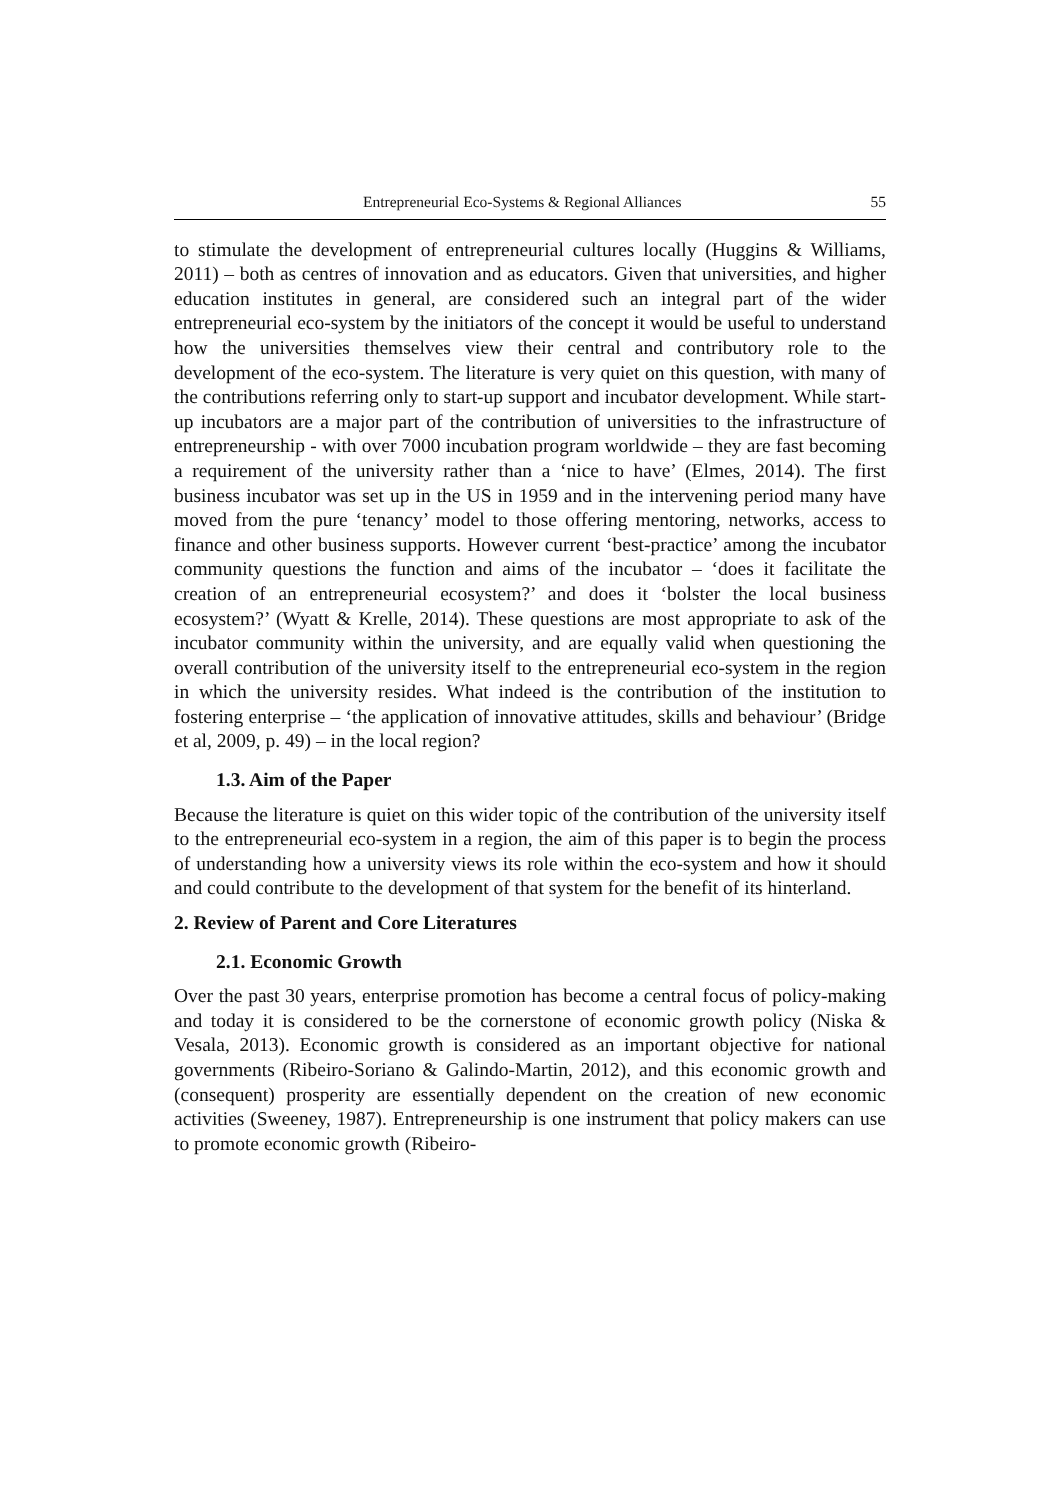Entrepreneurial Eco-Systems & Regional Alliances 55
to stimulate the development of entrepreneurial cultures locally (Huggins & Williams, 2011) – both as centres of innovation and as educators. Given that universities, and higher education institutes in general, are considered such an integral part of the wider entrepreneurial eco-system by the initiators of the concept it would be useful to understand how the universities themselves view their central and contributory role to the development of the eco-system. The literature is very quiet on this question, with many of the contributions referring only to start-up support and incubator development. While start-up incubators are a major part of the contribution of universities to the infrastructure of entrepreneurship - with over 7000 incubation program worldwide – they are fast becoming a requirement of the university rather than a ‘nice to have’ (Elmes, 2014). The first business incubator was set up in the US in 1959 and in the intervening period many have moved from the pure ‘tenancy’ model to those offering mentoring, networks, access to finance and other business supports. However current ‘best-practice’ among the incubator community questions the function and aims of the incubator – ‘does it facilitate the creation of an entrepreneurial ecosystem?’ and does it ‘bolster the local business ecosystem?’ (Wyatt & Krelle, 2014). These questions are most appropriate to ask of the incubator community within the university, and are equally valid when questioning the overall contribution of the university itself to the entrepreneurial eco-system in the region in which the university resides. What indeed is the contribution of the institution to fostering enterprise – ‘the application of innovative attitudes, skills and behaviour’ (Bridge et al, 2009, p. 49) – in the local region?
1.3. Aim of the Paper
Because the literature is quiet on this wider topic of the contribution of the university itself to the entrepreneurial eco-system in a region, the aim of this paper is to begin the process of understanding how a university views its role within the eco-system and how it should and could contribute to the development of that system for the benefit of its hinterland.
2. Review of Parent and Core Literatures
2.1. Economic Growth
Over the past 30 years, enterprise promotion has become a central focus of policy-making and today it is considered to be the cornerstone of economic growth policy (Niska & Vesala, 2013). Economic growth is considered as an important objective for national governments (Ribeiro-Soriano & Galindo-Martin, 2012), and this economic growth and (consequent) prosperity are essentially dependent on the creation of new economic activities (Sweeney, 1987). Entrepreneurship is one instrument that policy makers can use to promote economic growth (Ribeiro-